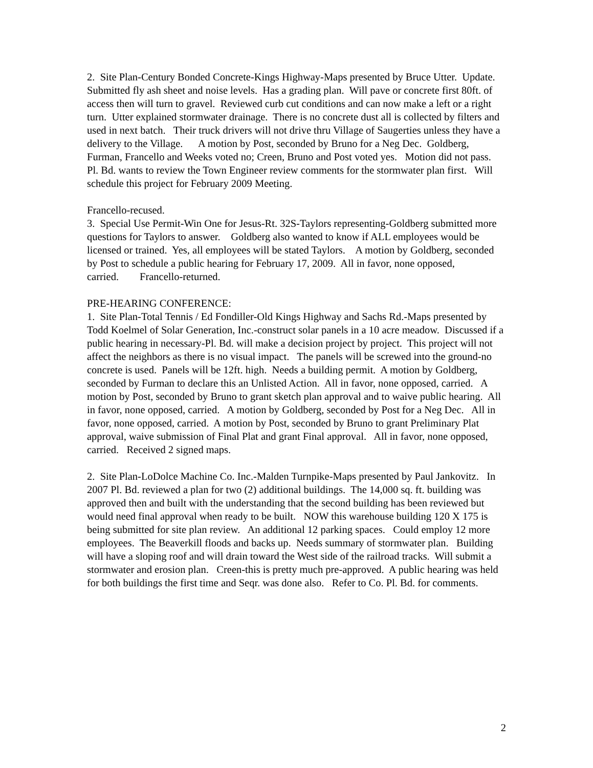2. Site Plan-Century Bonded Concrete-Kings Highway-Maps presented by Bruce Utter. Update. Submitted fly ash sheet and noise levels. Has a grading plan. Will pave or concrete first 80ft. of access then will turn to gravel. Reviewed curb cut conditions and can now make a left or a right turn. Utter explained stormwater drainage. There is no concrete dust all is collected by filters and used in next batch. Their truck drivers will not drive thru Village of Saugerties unless they have a delivery to the Village. A motion by Post, seconded by Bruno for a Neg Dec. Goldberg, Furman, Francello and Weeks voted no; Creen, Bruno and Post voted yes. Motion did not pass. Pl. Bd. wants to review the Town Engineer review comments for the stormwater plan first. Will schedule this project for February 2009 Meeting.
Francello-recused.
3. Special Use Permit-Win One for Jesus-Rt. 32S-Taylors representing-Goldberg submitted more questions for Taylors to answer. Goldberg also wanted to know if ALL employees would be licensed or trained. Yes, all employees will be stated Taylors. A motion by Goldberg, seconded by Post to schedule a public hearing for February 17, 2009. All in favor, none opposed, carried. Francello-returned.
PRE-HEARING CONFERENCE:
1. Site Plan-Total Tennis / Ed Fondiller-Old Kings Highway and Sachs Rd.-Maps presented by Todd Koelmel of Solar Generation, Inc.-construct solar panels in a 10 acre meadow. Discussed if a public hearing in necessary-Pl. Bd. will make a decision project by project. This project will not affect the neighbors as there is no visual impact. The panels will be screwed into the ground-no concrete is used. Panels will be 12ft. high. Needs a building permit. A motion by Goldberg, seconded by Furman to declare this an Unlisted Action. All in favor, none opposed, carried. A motion by Post, seconded by Bruno to grant sketch plan approval and to waive public hearing. All in favor, none opposed, carried. A motion by Goldberg, seconded by Post for a Neg Dec. All in favor, none opposed, carried. A motion by Post, seconded by Bruno to grant Preliminary Plat approval, waive submission of Final Plat and grant Final approval. All in favor, none opposed, carried. Received 2 signed maps.
2. Site Plan-LoDolce Machine Co. Inc.-Malden Turnpike-Maps presented by Paul Jankovitz. In 2007 Pl. Bd. reviewed a plan for two (2) additional buildings. The 14,000 sq. ft. building was approved then and built with the understanding that the second building has been reviewed but would need final approval when ready to be built. NOW this warehouse building 120 X 175 is being submitted for site plan review. An additional 12 parking spaces. Could employ 12 more employees. The Beaverkill floods and backs up. Needs summary of stormwater plan. Building will have a sloping roof and will drain toward the West side of the railroad tracks. Will submit a stormwater and erosion plan. Creen-this is pretty much pre-approved. A public hearing was held for both buildings the first time and Seqr. was done also. Refer to Co. Pl. Bd. for comments.
2